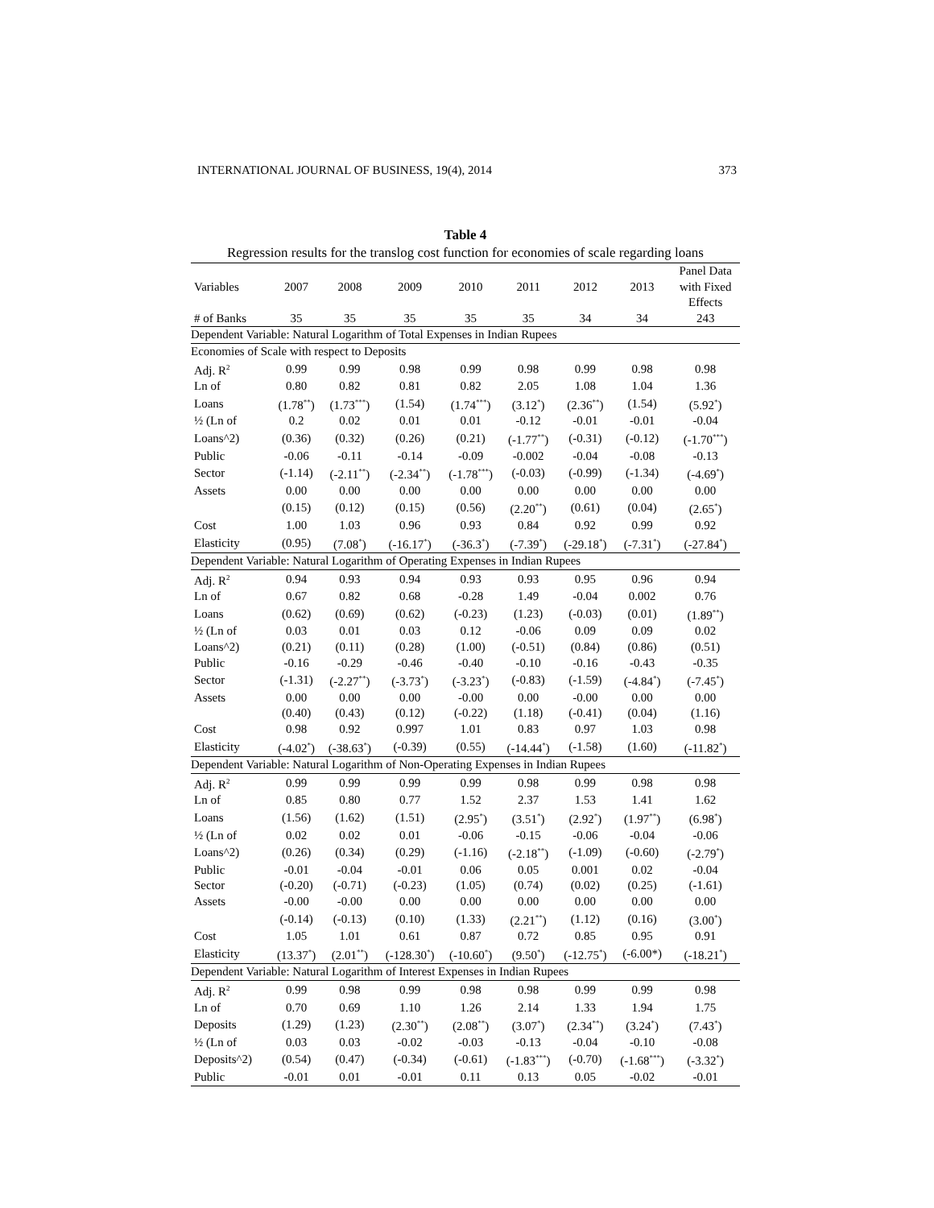INTERNATIONAL JOURNAL OF BUSINESS, 19(4), 2014 373
Table 4
Regression results for the translog cost function for economies of scale regarding loans
| Variables | 2007 | 2008 | 2009 | 2010 | 2011 | 2012 | 2013 | Panel Data with Fixed Effects |
| --- | --- | --- | --- | --- | --- | --- | --- | --- |
| # of Banks | 35 | 35 | 35 | 35 | 35 | 34 | 34 | 243 |
| Dependent Variable: Natural Logarithm of Total Expenses in Indian Rupees | | | | | | | | |
| Economies of Scale with respect to Deposits | | | | | | | | |
| Adj. R<sup>2</sup> | 0.99 | 0.99 | 0.98 | 0.99 | 0.98 | 0.99 | 0.98 | 0.98 |
| Ln of | 0.80 | 0.82 | 0.81 | 0.82 | 2.05 | 1.08 | 1.04 | 1.36 |
| Loans | (1.78<sup>**</sup>) | (1.73<sup>***</sup>) | (1.54) | (1.74<sup>***</sup>) | (3.12<sup>*</sup>) | (2.36<sup>**</sup>) | (1.54) | (5.92<sup>*</sup>) |
| ½ (Ln of | 0.2 | 0.02 | 0.01 | 0.01 | -0.12 | -0.01 | -0.01 | -0.04 |
| Loans^2) | (0.36) | (0.32) | (0.26) | (0.21) | (-1.77<sup>**</sup>) | (-0.31) | (-0.12) | (-1.70<sup>***</sup>) |
| Public | -0.06 | -0.11 | -0.14 | -0.09 | -0.002 | -0.04 | -0.08 | -0.13 |
| Sector | (-1.14) | (-2.11<sup>**</sup>) | (-2.34<sup>**</sup>) | (-1.78<sup>***</sup>) | (-0.03) | (-0.99) | (-1.34) | (-4.69<sup>*</sup>) |
| Assets | 0.00 | 0.00 | 0.00 | 0.00 | 0.00 | 0.00 | 0.00 | 0.00 |
| | (0.15) | (0.12) | (0.15) | (0.56) | (2.20<sup>**</sup>) | (0.61) | (0.04) | (2.65<sup>*</sup>) |
| Cost | 1.00 | 1.03 | 0.96 | 0.93 | 0.84 | 0.92 | 0.99 | 0.92 |
| Elasticity | (0.95) | (7.08<sup>*</sup>) | (-16.17<sup>*</sup>) | (-36.3<sup>*</sup>) | (-7.39<sup>*</sup>) | (-29.18<sup>*</sup>) | (-7.31<sup>*</sup>) | (-27.84<sup>*</sup>) |
| Dependent Variable: Natural Logarithm of Operating Expenses in Indian Rupees | | | | | | | | |
| Adj. R<sup>2</sup> | 0.94 | 0.93 | 0.94 | 0.93 | 0.93 | 0.95 | 0.96 | 0.94 |
| Ln of | 0.67 | 0.82 | 0.68 | -0.28 | 1.49 | -0.04 | 0.002 | 0.76 |
| Loans | (0.62) | (0.69) | (0.62) | (-0.23) | (1.23) | (-0.03) | (0.01) | (1.89<sup>**</sup>) |
| ½ (Ln of | 0.03 | 0.01 | 0.03 | 0.12 | -0.06 | 0.09 | 0.09 | 0.02 |
| Loans^2) | (0.21) | (0.11) | (0.28) | (1.00) | (-0.51) | (0.84) | (0.86) | (0.51) |
| Public | -0.16 | -0.29 | -0.46 | -0.40 | -0.10 | -0.16 | -0.43 | -0.35 |
| Sector | (-1.31) | (-2.27<sup>**</sup>) | (-3.73<sup>*</sup>) | (-3.23<sup>*</sup>) | (-0.83) | (-1.59) | (-4.84<sup>*</sup>) | (-7.45<sup>*</sup>) |
| Assets | 0.00 | 0.00 | 0.00 | -0.00 | 0.00 | -0.00 | 0.00 | 0.00 |
| | (0.40) | (0.43) | (0.12) | (-0.22) | (1.18) | (-0.41) | (0.04) | (1.16) |
| Cost | 0.98 | 0.92 | 0.997 | 1.01 | 0.83 | 0.97 | 1.03 | 0.98 |
| Elasticity | (-4.02<sup>*</sup>) | (-38.63<sup>*</sup>) | (-0.39) | (0.55) | (-14.44<sup>*</sup>) | (-1.58) | (1.60) | (-11.82<sup>*</sup>) |
| Dependent Variable: Natural Logarithm of Non-Operating Expenses in Indian Rupees | | | | | | | | |
| Adj. R<sup>2</sup> | 0.99 | 0.99 | 0.99 | 0.99 | 0.98 | 0.99 | 0.98 | 0.98 |
| Ln of | 0.85 | 0.80 | 0.77 | 1.52 | 2.37 | 1.53 | 1.41 | 1.62 |
| Loans | (1.56) | (1.62) | (1.51) | (2.95<sup>*</sup>) | (3.51<sup>*</sup>) | (2.92<sup>*</sup>) | (1.97<sup>**</sup>) | (6.98<sup>*</sup>) |
| ½ (Ln of | 0.02 | 0.02 | 0.01 | -0.06 | -0.15 | -0.06 | -0.04 | -0.06 |
| Loans^2) | (0.26) | (0.34) | (0.29) | (-1.16) | (-2.18<sup>**</sup>) | (-1.09) | (-0.60) | (-2.79<sup>*</sup>) |
| Public | -0.01 | -0.04 | -0.01 | 0.06 | 0.05 | 0.001 | 0.02 | -0.04 |
| Sector | (-0.20) | (-0.71) | (-0.23) | (1.05) | (0.74) | (0.02) | (0.25) | (-1.61) |
| Assets | -0.00 | -0.00 | 0.00 | 0.00 | 0.00 | 0.00 | 0.00 | 0.00 |
| | (-0.14) | (-0.13) | (0.10) | (1.33) | (2.21<sup>**</sup>) | (1.12) | (0.16) | (3.00<sup>*</sup>) |
| Cost | 1.05 | 1.01 | 0.61 | 0.87 | 0.72 | 0.85 | 0.95 | 0.91 |
| Elasticity | (13.37<sup>*</sup>) | (2.01<sup>**</sup>) | (-128.30<sup>*</sup>) | (-10.60<sup>*</sup>) | (9.50<sup>*</sup>) | (-12.75<sup>*</sup>) | (-6.00*) | (-18.21<sup>*</sup>) |
| Dependent Variable: Natural Logarithm of Interest Expenses in Indian Rupees | | | | | | | | |
| Adj. R<sup>2</sup> | 0.99 | 0.98 | 0.99 | 0.98 | 0.98 | 0.99 | 0.99 | 0.98 |
| Ln of | 0.70 | 0.69 | 1.10 | 1.26 | 2.14 | 1.33 | 1.94 | 1.75 |
| Deposits | (1.29) | (1.23) | (2.30<sup>**</sup>) | (2.08<sup>**</sup>) | (3.07<sup>*</sup>) | (2.34<sup>**</sup>) | (3.24<sup>*</sup>) | (7.43<sup>*</sup>) |
| ½ (Ln of | 0.03 | 0.03 | -0.02 | -0.03 | -0.13 | -0.04 | -0.10 | -0.08 |
| Deposits^2) | (0.54) | (0.47) | (-0.34) | (-0.61) | (-1.83<sup>***</sup>) | (-0.70) | (-1.68<sup>***</sup>) | (-3.32<sup>*</sup>) |
| Public | -0.01 | 0.01 | -0.01 | 0.11 | 0.13 | 0.05 | -0.02 | -0.01 |